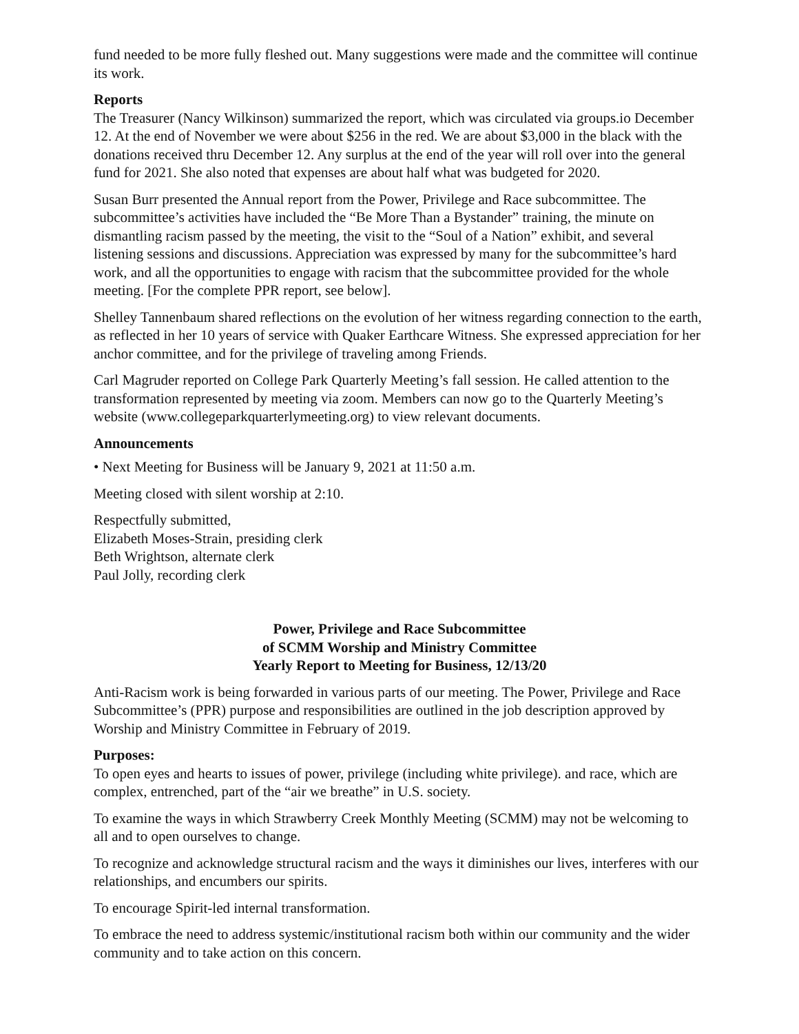fund needed to be more fully fleshed out. Many suggestions were made and the committee will continue its work.
Reports
The Treasurer (Nancy Wilkinson) summarized the report, which was circulated via groups.io December 12. At the end of November we were about $256 in the red. We are about $3,000 in the black with the donations received thru December 12. Any surplus at the end of the year will roll over into the general fund for 2021. She also noted that expenses are about half what was budgeted for 2020.
Susan Burr presented the Annual report from the Power, Privilege and Race subcommittee. The subcommittee’s activities have included the “Be More Than a Bystander” training, the minute on dismantling racism passed by the meeting, the visit to the “Soul of a Nation” exhibit, and several listening sessions and discussions. Appreciation was expressed by many for the subcommittee’s hard work, and all the opportunities to engage with racism that the subcommittee provided for the whole meeting. [For the complete PPR report, see below].
Shelley Tannenbaum shared reflections on the evolution of her witness regarding connection to the earth, as reflected in her 10 years of service with Quaker Earthcare Witness. She expressed appreciation for her anchor committee, and for the privilege of traveling among Friends.
Carl Magruder reported on College Park Quarterly Meeting’s fall session. He called attention to the transformation represented by meeting via zoom. Members can now go to the Quarterly Meeting’s website (www.collegeparkquarterlymeeting.org) to view relevant documents.
Announcements
• Next Meeting for Business will be January 9, 2021 at 11:50 a.m.
Meeting closed with silent worship at 2:10.
Respectfully submitted,
Elizabeth Moses-Strain, presiding clerk
Beth Wrightson, alternate clerk
Paul Jolly, recording clerk
Power, Privilege and Race Subcommittee
of SCMM Worship and Ministry Committee
Yearly Report to Meeting for Business, 12/13/20
Anti-Racism work is being forwarded in various parts of our meeting. The Power, Privilege and Race Subcommittee’s (PPR) purpose and responsibilities are outlined in the job description approved by Worship and Ministry Committee in February of 2019.
Purposes:
To open eyes and hearts to issues of power, privilege (including white privilege). and race, which are complex, entrenched, part of the “air we breathe” in U.S. society.
To examine the ways in which Strawberry Creek Monthly Meeting (SCMM) may not be welcoming to all and to open ourselves to change.
To recognize and acknowledge structural racism and the ways it diminishes our lives, interferes with our relationships, and encumbers our spirits.
To encourage Spirit-led internal transformation.
To embrace the need to address systemic/institutional racism both within our community and the wider community and to take action on this concern.